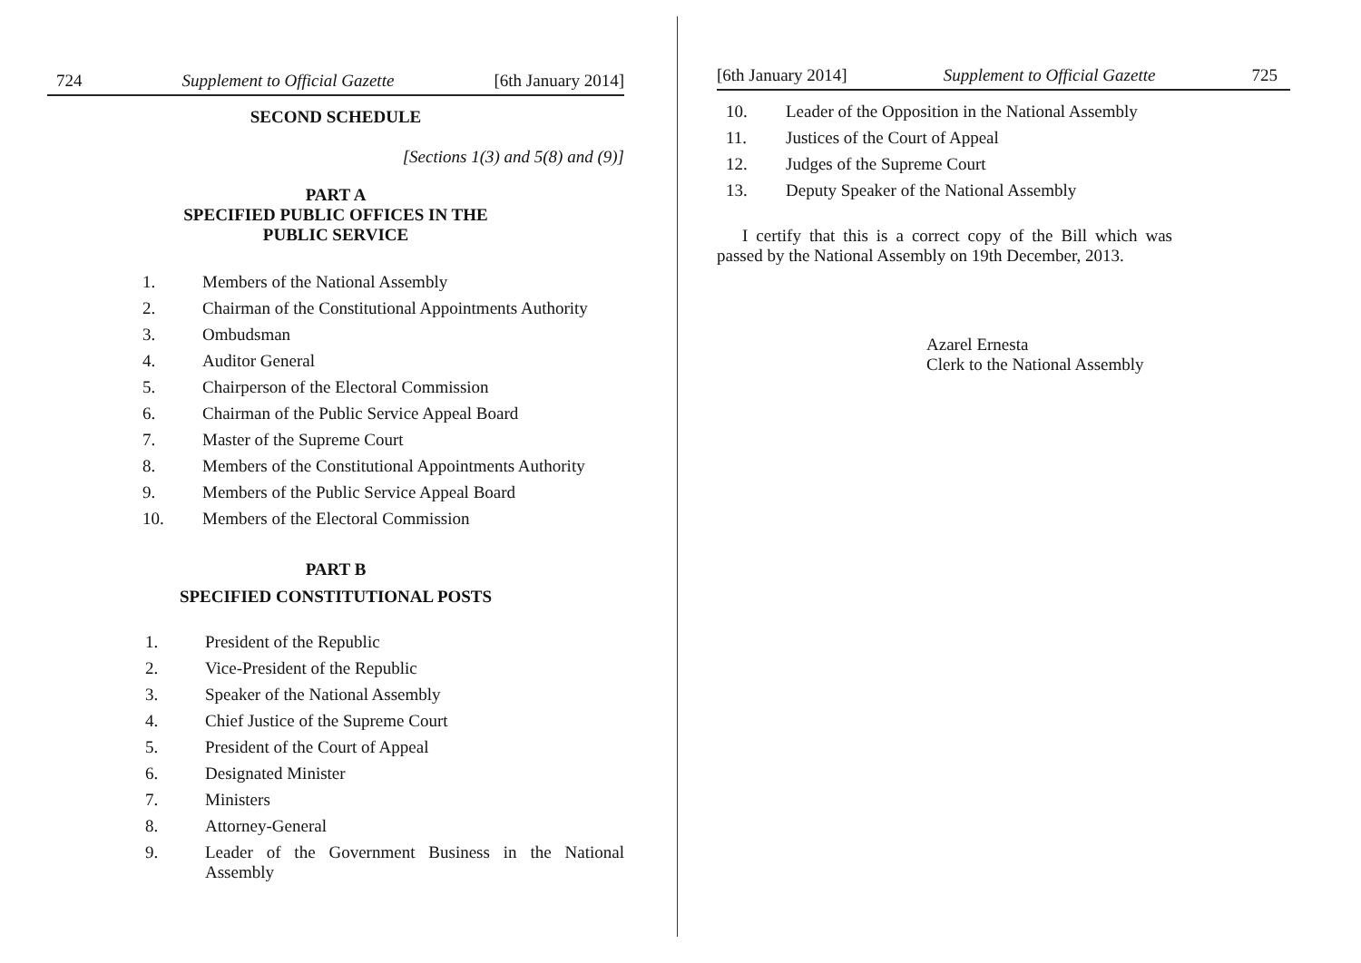724 Supplement to Official Gazette [6th January 2014]
SECOND SCHEDULE
[Sections 1(3) and 5(8) and (9)]
PART A
SPECIFIED PUBLIC OFFICES IN THE
PUBLIC SERVICE
1. Members of the National Assembly
2. Chairman of the Constitutional Appointments Authority
3. Ombudsman
4. Auditor General
5. Chairperson of the Electoral Commission
6. Chairman of the Public Service Appeal Board
7. Master of the Supreme Court
8. Members of the Constitutional Appointments Authority
9. Members of the Public Service Appeal Board
10. Members of the Electoral Commission
PART B
SPECIFIED CONSTITUTIONAL POSTS
1. President of the Republic
2. Vice-President of the Republic
3. Speaker of the National Assembly
4. Chief Justice of the Supreme Court
5. President of the Court of Appeal
6. Designated Minister
7. Ministers
8. Attorney-General
9. Leader of the Government Business in the National Assembly
[6th January 2014] Supplement to Official Gazette 725
10. Leader of the Opposition in the National Assembly
11. Justices of the Court of Appeal
12. Judges of the Supreme Court
13. Deputy Speaker of the National Assembly
I certify that this is a correct copy of the Bill which was passed by the National Assembly on 19th December, 2013.
Azarel Ernesta
Clerk to the National Assembly